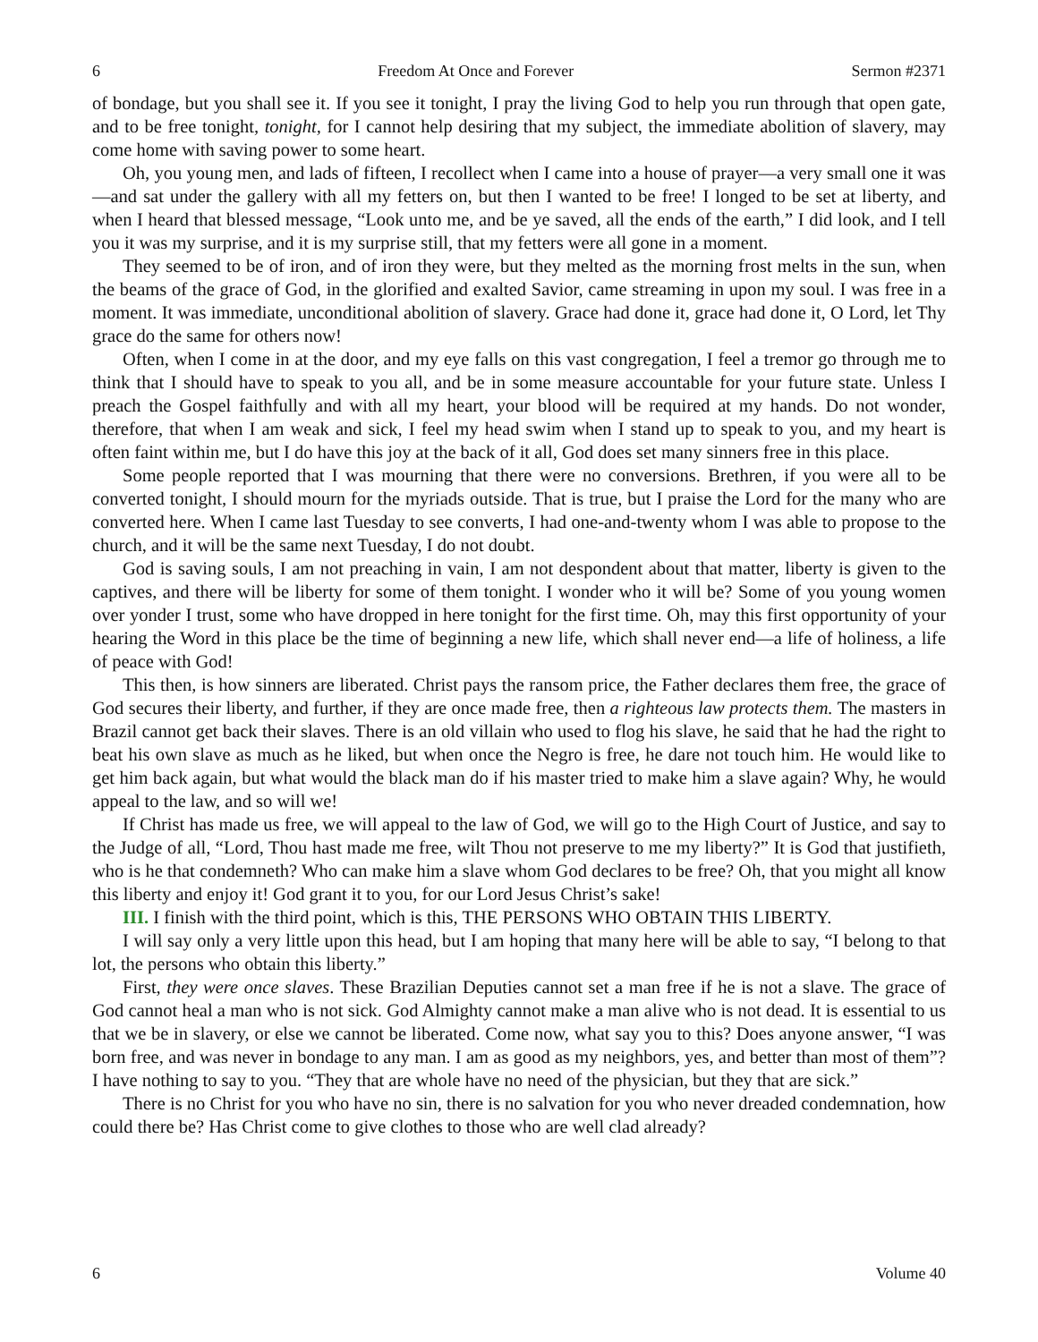6 Freedom At Once and Forever Sermon #2371
of bondage, but you shall see it. If you see it tonight, I pray the living God to help you run through that open gate, and to be free tonight, tonight, for I cannot help desiring that my subject, the immediate abolition of slavery, may come home with saving power to some heart.
Oh, you young men, and lads of fifteen, I recollect when I came into a house of prayer—a very small one it was—and sat under the gallery with all my fetters on, but then I wanted to be free! I longed to be set at liberty, and when I heard that blessed message, “Look unto me, and be ye saved, all the ends of the earth,” I did look, and I tell you it was my surprise, and it is my surprise still, that my fetters were all gone in a moment.
They seemed to be of iron, and of iron they were, but they melted as the morning frost melts in the sun, when the beams of the grace of God, in the glorified and exalted Savior, came streaming in upon my soul. I was free in a moment. It was immediate, unconditional abolition of slavery. Grace had done it, grace had done it, O Lord, let Thy grace do the same for others now!
Often, when I come in at the door, and my eye falls on this vast congregation, I feel a tremor go through me to think that I should have to speak to you all, and be in some measure accountable for your future state. Unless I preach the Gospel faithfully and with all my heart, your blood will be required at my hands. Do not wonder, therefore, that when I am weak and sick, I feel my head swim when I stand up to speak to you, and my heart is often faint within me, but I do have this joy at the back of it all, God does set many sinners free in this place.
Some people reported that I was mourning that there were no conversions. Brethren, if you were all to be converted tonight, I should mourn for the myriads outside. That is true, but I praise the Lord for the many who are converted here. When I came last Tuesday to see converts, I had one-and-twenty whom I was able to propose to the church, and it will be the same next Tuesday, I do not doubt.
God is saving souls, I am not preaching in vain, I am not despondent about that matter, liberty is given to the captives, and there will be liberty for some of them tonight. I wonder who it will be? Some of you young women over yonder I trust, some who have dropped in here tonight for the first time. Oh, may this first opportunity of your hearing the Word in this place be the time of beginning a new life, which shall never end—a life of holiness, a life of peace with God!
This then, is how sinners are liberated. Christ pays the ransom price, the Father declares them free, the grace of God secures their liberty, and further, if they are once made free, then a righteous law protects them. The masters in Brazil cannot get back their slaves. There is an old villain who used to flog his slave, he said that he had the right to beat his own slave as much as he liked, but when once the Negro is free, he dare not touch him. He would like to get him back again, but what would the black man do if his master tried to make him a slave again? Why, he would appeal to the law, and so will we!
If Christ has made us free, we will appeal to the law of God, we will go to the High Court of Justice, and say to the Judge of all, “Lord, Thou hast made me free, wilt Thou not preserve to me my liberty?” It is God that justifieth, who is he that condemneth? Who can make him a slave whom God declares to be free? Oh, that you might all know this liberty and enjoy it! God grant it to you, for our Lord Jesus Christ’s sake!
III. I finish with the third point, which is this, THE PERSONS WHO OBTAIN THIS LIBERTY.
I will say only a very little upon this head, but I am hoping that many here will be able to say, “I belong to that lot, the persons who obtain this liberty.”
First, they were once slaves. These Brazilian Deputies cannot set a man free if he is not a slave. The grace of God cannot heal a man who is not sick. God Almighty cannot make a man alive who is not dead. It is essential to us that we be in slavery, or else we cannot be liberated. Come now, what say you to this? Does anyone answer, “I was born free, and was never in bondage to any man. I am as good as my neighbors, yes, and better than most of them”? I have nothing to say to you. “They that are whole have no need of the physician, but they that are sick.”
There is no Christ for you who have no sin, there is no salvation for you who never dreaded condemnation, how could there be? Has Christ come to give clothes to those who are well clad already?
6 Volume 40